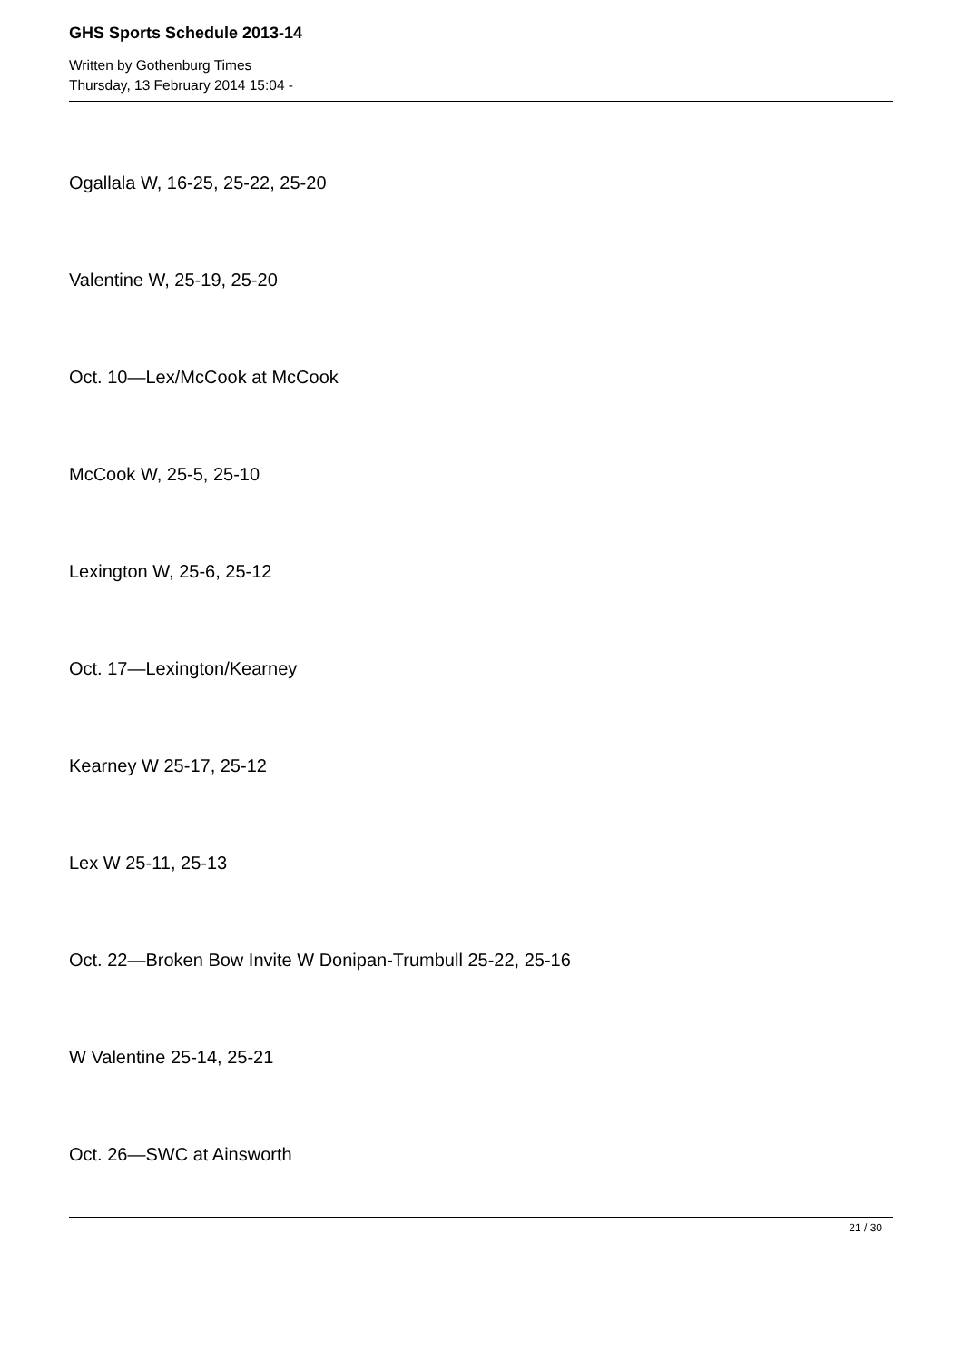GHS Sports Schedule 2013-14
Written by Gothenburg Times
Thursday, 13 February 2014 15:04 -
Ogallala W, 16-25, 25-22, 25-20
Valentine W, 25-19, 25-20
Oct. 10—Lex/McCook at McCook
McCook W, 25-5, 25-10
Lexington W, 25-6, 25-12
Oct. 17—Lexington/Kearney
Kearney W 25-17, 25-12
Lex W 25-11, 25-13
Oct. 22—Broken Bow Invite W Donipan-Trumbull 25-22, 25-16
W Valentine 25-14, 25-21
Oct. 26—SWC at Ainsworth
21 / 30